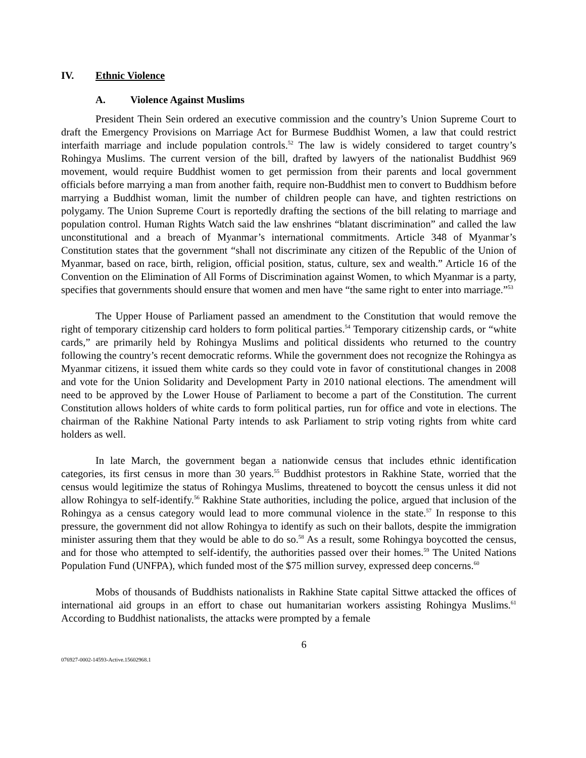IV. Ethnic Violence
A. Violence Against Muslims
President Thein Sein ordered an executive commission and the country’s Union Supreme Court to draft the Emergency Provisions on Marriage Act for Burmese Buddhist Women, a law that could restrict interfaith marriage and include population controls.<sup>52</sup> The law is widely considered to target country’s Rohingya Muslims. The current version of the bill, drafted by lawyers of the nationalist Buddhist 969 movement, would require Buddhist women to get permission from their parents and local government officials before marrying a man from another faith, require non-Buddhist men to convert to Buddhism before marrying a Buddhist woman, limit the number of children people can have, and tighten restrictions on polygamy. The Union Supreme Court is reportedly drafting the sections of the bill relating to marriage and population control. Human Rights Watch said the law enshrines “blatant discrimination” and called the law unconstitutional and a breach of Myanmar’s international commitments. Article 348 of Myanmar’s Constitution states that the government “shall not discriminate any citizen of the Republic of the Union of Myanmar, based on race, birth, religion, official position, status, culture, sex and wealth.” Article 16 of the Convention on the Elimination of All Forms of Discrimination against Women, to which Myanmar is a party, specifies that governments should ensure that women and men have “the same right to enter into marriage.”<sup>53</sup>
The Upper House of Parliament passed an amendment to the Constitution that would remove the right of temporary citizenship card holders to form political parties.<sup>54</sup> Temporary citizenship cards, or “white cards,” are primarily held by Rohingya Muslims and political dissidents who returned to the country following the country’s recent democratic reforms. While the government does not recognize the Rohingya as Myanmar citizens, it issued them white cards so they could vote in favor of constitutional changes in 2008 and vote for the Union Solidarity and Development Party in 2010 national elections. The amendment will need to be approved by the Lower House of Parliament to become a part of the Constitution. The current Constitution allows holders of white cards to form political parties, run for office and vote in elections. The chairman of the Rakhine National Party intends to ask Parliament to strip voting rights from white card holders as well.
In late March, the government began a nationwide census that includes ethnic identification categories, its first census in more than 30 years.<sup>55</sup> Buddhist protestors in Rakhine State, worried that the census would legitimize the status of Rohingya Muslims, threatened to boycott the census unless it did not allow Rohingya to self-identify.<sup>56</sup> Rakhine State authorities, including the police, argued that inclusion of the Rohingya as a census category would lead to more communal violence in the state.<sup>57</sup> In response to this pressure, the government did not allow Rohingya to identify as such on their ballots, despite the immigration minister assuring them that they would be able to do so.<sup>58</sup> As a result, some Rohingya boycotted the census, and for those who attempted to self-identify, the authorities passed over their homes.<sup>59</sup> The United Nations Population Fund (UNFPA), which funded most of the $75 million survey, expressed deep concerns.<sup>60</sup>
Mobs of thousands of Buddhists nationalists in Rakhine State capital Sittwe attacked the offices of international aid groups in an effort to chase out humanitarian workers assisting Rohingya Muslims.<sup>61</sup> According to Buddhist nationalists, the attacks were prompted by a female
6
076927-0002-14593-Active.15602968.1